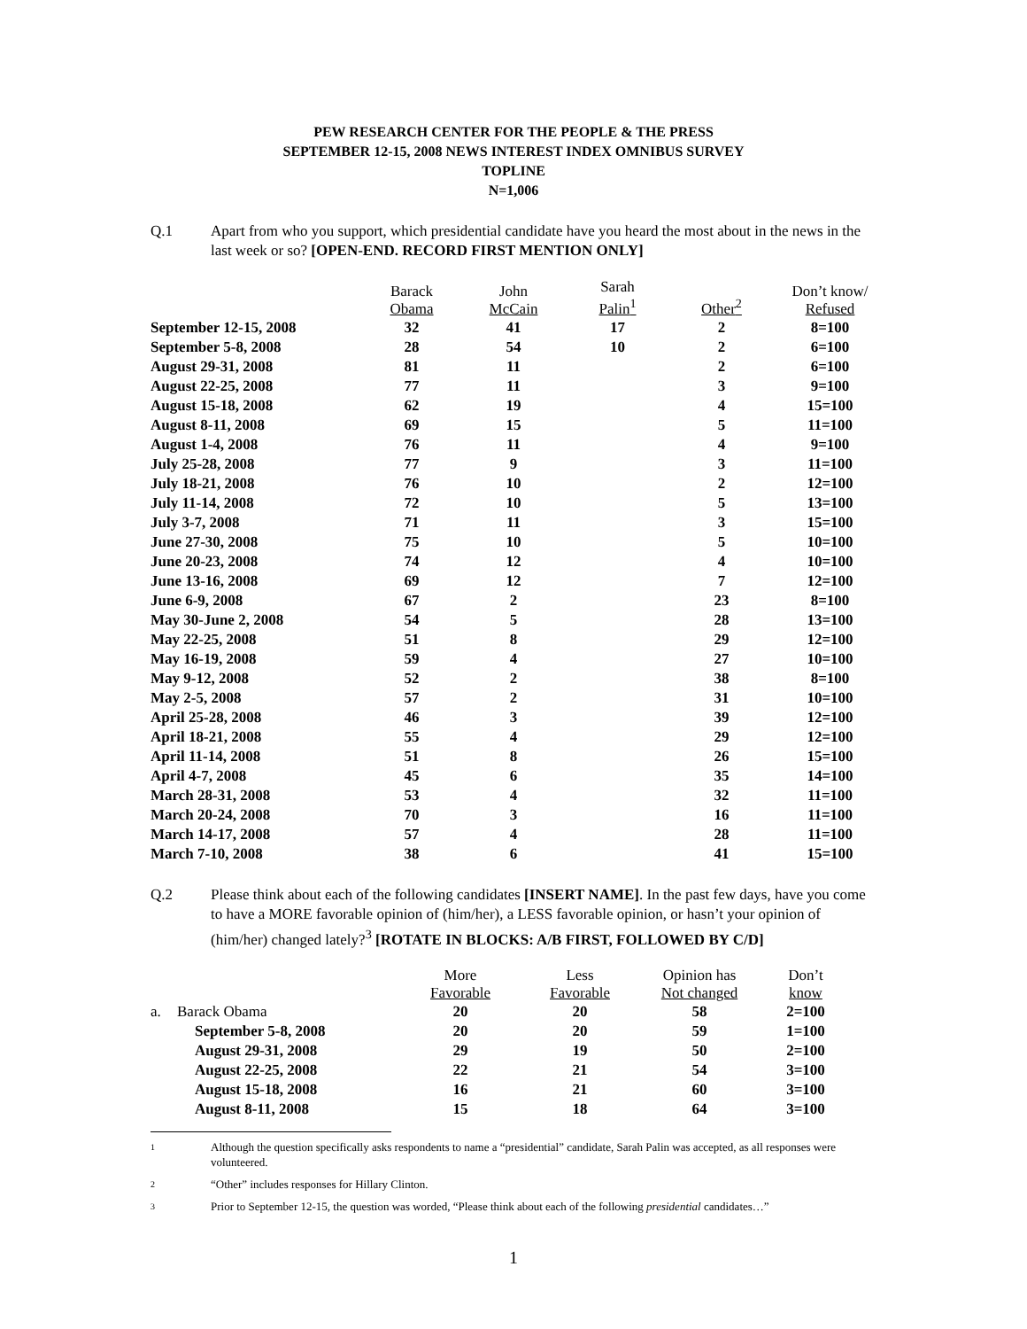PEW RESEARCH CENTER FOR THE PEOPLE & THE PRESS
SEPTEMBER 12-15, 2008 NEWS INTEREST INDEX OMNIBUS SURVEY
TOPLINE
N=1,006
Q.1 Apart from who you support, which presidential candidate have you heard the most about in the news in the last week or so? [OPEN-END. RECORD FIRST MENTION ONLY]
| | Barack Obama | John McCain | Sarah Palin<sup>1</sup> | Other<sup>2</sup> | Don’t know/ Refused |
| --- | --- | --- | --- | --- | --- |
| September 12-15, 2008 | 32 | 41 | 17 | 2 | 8=100 |
| September 5-8, 2008 | 28 | 54 | 10 | 2 | 6=100 |
| August 29-31, 2008 | 81 | 11 | | 2 | 6=100 |
| August 22-25, 2008 | 77 | 11 | | 3 | 9=100 |
| August 15-18, 2008 | 62 | 19 | | 4 | 15=100 |
| August 8-11, 2008 | 69 | 15 | | 5 | 11=100 |
| August 1-4, 2008 | 76 | 11 | | 4 | 9=100 |
| July 25-28, 2008 | 77 | 9 | | 3 | 11=100 |
| July 18-21, 2008 | 76 | 10 | | 2 | 12=100 |
| July 11-14, 2008 | 72 | 10 | | 5 | 13=100 |
| July 3-7, 2008 | 71 | 11 | | 3 | 15=100 |
| June 27-30, 2008 | 75 | 10 | | 5 | 10=100 |
| June 20-23, 2008 | 74 | 12 | | 4 | 10=100 |
| June 13-16, 2008 | 69 | 12 | | 7 | 12=100 |
| June 6-9, 2008 | 67 | 2 | | 23 | 8=100 |
| May 30-June 2, 2008 | 54 | 5 | | 28 | 13=100 |
| May 22-25, 2008 | 51 | 8 | | 29 | 12=100 |
| May 16-19, 2008 | 59 | 4 | | 27 | 10=100 |
| May 9-12, 2008 | 52 | 2 | | 38 | 8=100 |
| May 2-5, 2008 | 57 | 2 | | 31 | 10=100 |
| April 25-28, 2008 | 46 | 3 | | 39 | 12=100 |
| April 18-21, 2008 | 55 | 4 | | 29 | 12=100 |
| April 11-14, 2008 | 51 | 8 | | 26 | 15=100 |
| April 4-7, 2008 | 45 | 6 | | 35 | 14=100 |
| March 28-31, 2008 | 53 | 4 | | 32 | 11=100 |
| March 20-24, 2008 | 70 | 3 | | 16 | 11=100 |
| March 14-17, 2008 | 57 | 4 | | 28 | 11=100 |
| March 7-10, 2008 | 38 | 6 | | 41 | 15=100 |
Q.2 Please think about each of the following candidates [INSERT NAME]. In the past few days, have you come to have a MORE favorable opinion of (him/her), a LESS favorable opinion, or hasn’t your opinion of (him/her) changed lately?<sup>3</sup> [ROTATE IN BLOCKS: A/B FIRST, FOLLOWED BY C/D]
| | | More Favorable | Less Favorable | Opinion has Not changed | Don’t know |
| --- | --- | --- | --- | --- | --- |
| a. | Barack Obama | 20 | 20 | 58 | 2=100 |
| | September 5-8, 2008 | 20 | 20 | 59 | 1=100 |
| | August 29-31, 2008 | 29 | 19 | 50 | 2=100 |
| | August 22-25, 2008 | 22 | 21 | 54 | 3=100 |
| | August 15-18, 2008 | 16 | 21 | 60 | 3=100 |
| | August 8-11, 2008 | 15 | 18 | 64 | 3=100 |
1
Although the question specifically asks respondents to name a “presidential” candidate, Sarah Palin was accepted, as all responses were volunteered.
2
“Other” includes responses for Hillary Clinton.
3
Prior to September 12-15, the question was worded, “Please think about each of the following presidential candidates…”
1